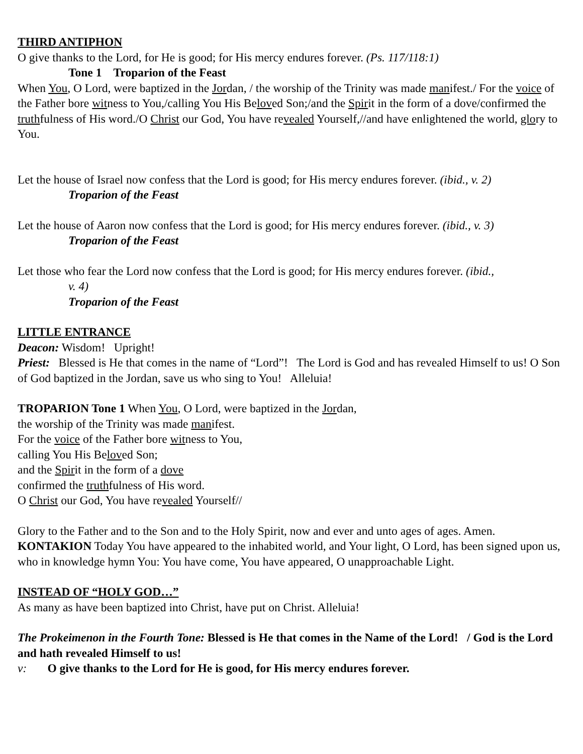THIRD ANTIPHON
O give thanks to the Lord, for He is good; for His mercy endures forever. (Ps. 117/118:1)
Tone 1 Troparion of the Feast
When You, O Lord, were baptized in the Jordan, / the worship of the Trinity was made manifest./ For the voice of the Father bore witness to You,/calling You His Beloved Son;/and the Spirit in the form of a dove/confirmed the truthfulness of His word./O Christ our God, You have revealed Yourself,//and have enlightened the world, glory to You.
Let the house of Israel now confess that the Lord is good; for His mercy endures forever. (ibid., v. 2)
Troparion of the Feast
Let the house of Aaron now confess that the Lord is good; for His mercy endures forever. (ibid., v. 3)
Troparion of the Feast
Let those who fear the Lord now confess that the Lord is good; for His mercy endures forever. (ibid.,
v. 4)
Troparion of the Feast
LITTLE ENTRANCE
Deacon: Wisdom! Upright!
Priest: Blessed is He that comes in the name of “Lord”! The Lord is God and has revealed Himself to us! O Son of God baptized in the Jordan, save us who sing to You! Alleluia!
TROPARION Tone 1 When You, O Lord, were baptized in the Jordan,
the worship of the Trinity was made manifest.
For the voice of the Father bore witness to You,
calling You His Beloved Son;
and the Spirit in the form of a dove
confirmed the truthfulness of His word.
O Christ our God, You have revealed Yourself//
Glory to the Father and to the Son and to the Holy Spirit, now and ever and unto ages of ages. Amen.
KONTAKION Today You have appeared to the inhabited world, and Your light, O Lord, has been signed upon us, who in knowledge hymn You: You have come, You have appeared, O unapproachable Light.
INSTEAD OF “HOLY GOD…”
As many as have been baptized into Christ, have put on Christ. Alleluia!
The Prokeimenon in the Fourth Tone: Blessed is He that comes in the Name of the Lord! / God is the Lord and hath revealed Himself to us!
v: O give thanks to the Lord for He is good, for His mercy endures forever.